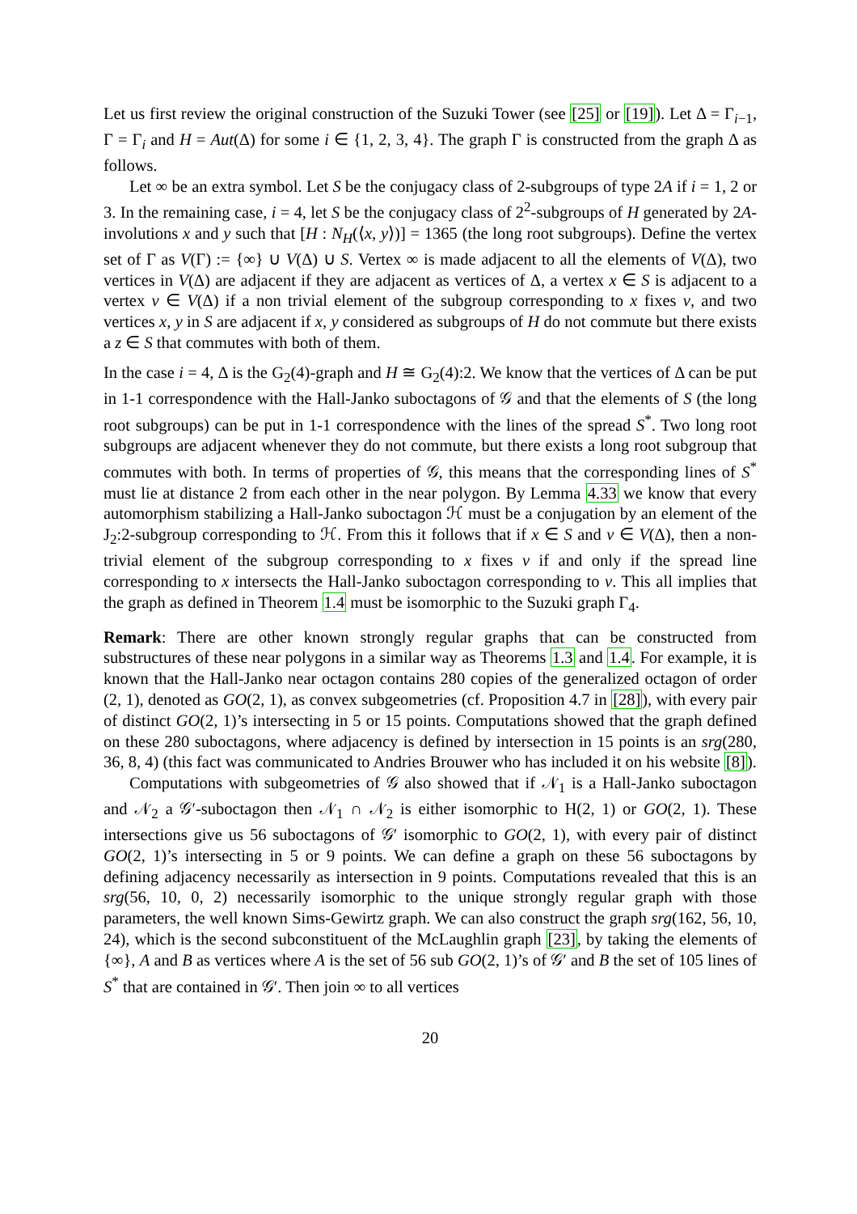Let us first review the original construction of the Suzuki Tower (see [25] or [19]). Let Δ = Γ<sub>i−1</sub>, Γ = Γ<sub>i</sub> and H = Aut(Δ) for some i ∈ {1, 2, 3, 4}. The graph Γ is constructed from the graph Δ as follows.
Let ∞ be an extra symbol. Let S be the conjugacy class of 2-subgroups of type 2A if i = 1, 2 or 3. In the remaining case, i = 4, let S be the conjugacy class of 2<sup>2</sup>-subgroups of H generated by 2A-involutions x and y such that [H : N<sub>H</sub>(⟨x, y⟩)] = 1365 (the long root subgroups). Define the vertex set of Γ as V(Γ) := {∞} ∪ V(Δ) ∪ S. Vertex ∞ is made adjacent to all the elements of V(Δ), two vertices in V(Δ) are adjacent if they are adjacent as vertices of Δ, a vertex x ∈ S is adjacent to a vertex v ∈ V(Δ) if a non trivial element of the subgroup corresponding to x fixes v, and two vertices x, y in S are adjacent if x, y considered as subgroups of H do not commute but there exists a z ∈ S that commutes with both of them.
In the case i = 4, Δ is the G<sub>2</sub>(4)-graph and H ≅ G<sub>2</sub>(4):2. We know that the vertices of Δ can be put in 1-1 correspondence with the Hall-Janko suboctagons of 𝒢 and that the elements of S (the long root subgroups) can be put in 1-1 correspondence with the lines of the spread S<sup>*</sup>. Two long root subgroups are adjacent whenever they do not commute, but there exists a long root subgroup that commutes with both. In terms of properties of 𝒢, this means that the corresponding lines of S<sup>*</sup> must lie at distance 2 from each other in the near polygon. By Lemma 4.33 we know that every automorphism stabilizing a Hall-Janko suboctagon ℋ must be a conjugation by an element of the J<sub>2</sub>:2-subgroup corresponding to ℋ. From this it follows that if x ∈ S and v ∈ V(Δ), then a non-trivial element of the subgroup corresponding to x fixes v if and only if the spread line corresponding to x intersects the Hall-Janko suboctagon corresponding to v. This all implies that the graph as defined in Theorem 1.4 must be isomorphic to the Suzuki graph Γ<sub>4</sub>.
Remark: There are other known strongly regular graphs that can be constructed from substructures of these near polygons in a similar way as Theorems 1.3 and 1.4. For example, it is known that the Hall-Janko near octagon contains 280 copies of the generalized octagon of order (2, 1), denoted as GO(2, 1), as convex subgeometries (cf. Proposition 4.7 in [28]), with every pair of distinct GO(2, 1)’s intersecting in 5 or 15 points. Computations showed that the graph defined on these 280 suboctagons, where adjacency is defined by intersection in 15 points is an srg(280, 36, 8, 4) (this fact was communicated to Andries Brouwer who has included it on his website [8]).
Computations with subgeometries of 𝒢 also showed that if 𝒩<sub>1</sub> is a Hall-Janko suboctagon and 𝒩<sub>2</sub> a 𝒢′-suboctagon then 𝒩<sub>1</sub> ∩ 𝒩<sub>2</sub> is either isomorphic to H(2, 1) or GO(2, 1). These intersections give us 56 suboctagons of 𝒢′ isomorphic to GO(2, 1), with every pair of distinct GO(2, 1)’s intersecting in 5 or 9 points. We can define a graph on these 56 suboctagons by defining adjacency necessarily as intersection in 9 points. Computations revealed that this is an srg(56, 10, 0, 2) necessarily isomorphic to the unique strongly regular graph with those parameters, the well known Sims-Gewirtz graph. We can also construct the graph srg(162, 56, 10, 24), which is the second subconstituent of the McLaughlin graph [23], by taking the elements of {∞}, A and B as vertices where A is the set of 56 sub GO(2, 1)’s of 𝒢′ and B the set of 105 lines of S<sup>*</sup> that are contained in 𝒢′. Then join ∞ to all vertices
20